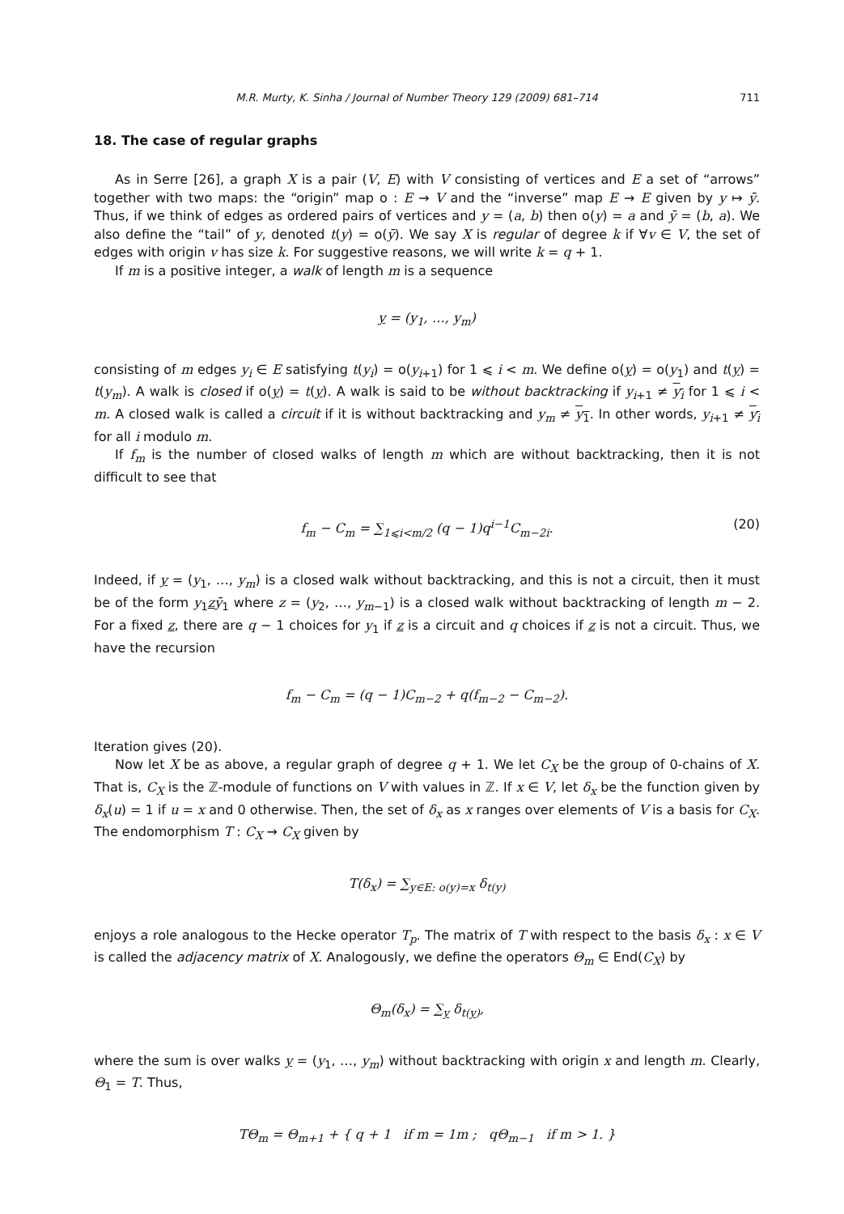M.R. Murty, K. Sinha / Journal of Number Theory 129 (2009) 681–714 711
18. The case of regular graphs
As in Serre [26], a graph X is a pair (V, E) with V consisting of vertices and E a set of “arrows” together with two maps: the “origin” map o : E → V and the “inverse” map E → E given by y ↦ ȳ. Thus, if we think of edges as ordered pairs of vertices and y = (a, b) then o(y) = a and ȳ = (b, a). We also define the “tail” of y, denoted t(y) = o(ȳ). We say X is regular of degree k if ∀v ∈ V, the set of edges with origin v has size k. For suggestive reasons, we will write k = q + 1.
If m is a positive integer, a walk of length m is a sequence
y = (y<sub>1</sub>, …, y<sub>m</sub>)
consisting of m edges y<sub>i</sub> ∈ E satisfying t(y<sub>i</sub>) = o(y<sub>i+1</sub>) for 1 ⩽ i < m. We define o(y) = o(y<sub>1</sub>) and t(y) = t(y<sub>m</sub>). A walk is closed if o(y) = t(y). A walk is said to be without backtracking if y<sub>i+1</sub> ≠ y<sub>i</sub> for 1 ⩽ i < m. A closed walk is called a circuit if it is without backtracking and y<sub>m</sub> ≠ y<sub>1</sub>. In other words, y<sub>i+1</sub> ≠ y<sub>i</sub> for all i modulo m.
If f<sub>m</sub> is the number of closed walks of length m which are without backtracking, then it is not difficult to see that
f<sub>m</sub> − C<sub>m</sub> = ∑<sub>1⩽i<m/2</sub> (q − 1)q<sup>i−1</sup>C<sub>m−2i</sub>. (20)
Indeed, if y = (y<sub>1</sub>, …, y<sub>m</sub>) is a closed walk without backtracking, and this is not a circuit, then it must be of the form y<sub>1</sub>zȳ<sub>1</sub> where z = (y<sub>2</sub>, …, y<sub>m−1</sub>) is a closed walk without backtracking of length m − 2. For a fixed z, there are q − 1 choices for y<sub>1</sub> if z is a circuit and q choices if z is not a circuit. Thus, we have the recursion
f<sub>m</sub> − C<sub>m</sub> = (q − 1)C<sub>m−2</sub> + q(f<sub>m−2</sub> − C<sub>m−2</sub>).
Iteration gives (20).
Now let X be as above, a regular graph of degree q + 1. We let C<sub>X</sub> be the group of 0-chains of X. That is, C<sub>X</sub> is the ℤ-module of functions on V with values in ℤ. If x ∈ V, let δ<sub>x</sub> be the function given by δ<sub>x</sub>(u) = 1 if u = x and 0 otherwise. Then, the set of δ<sub>x</sub> as x ranges over elements of V is a basis for C<sub>X</sub>. The endomorphism T : C<sub>X</sub> → C<sub>X</sub> given by
T(δ<sub>x</sub>) = ∑<sub>y∈E: o(y)=x</sub> δ<sub>t(y)</sub>
enjoys a role analogous to the Hecke operator T<sub>p</sub>. The matrix of T with respect to the basis δ<sub>x</sub> : x ∈ V is called the adjacency matrix of X. Analogously, we define the operators Θ<sub>m</sub> ∈ End(C<sub>X</sub>) by
Θ<sub>m</sub>(δ<sub>x</sub>) = ∑<sub>y</sub> δ<sub>t(y)</sub>,
where the sum is over walks y = (y<sub>1</sub>, …, y<sub>m</sub>) without backtracking with origin x and length m. Clearly, Θ<sub>1</sub> = T. Thus,
TΘ<sub>m</sub> = Θ<sub>m+1</sub> + { q + 1 if m = 1m ; qΘ<sub>m−1</sub> if m > 1. }